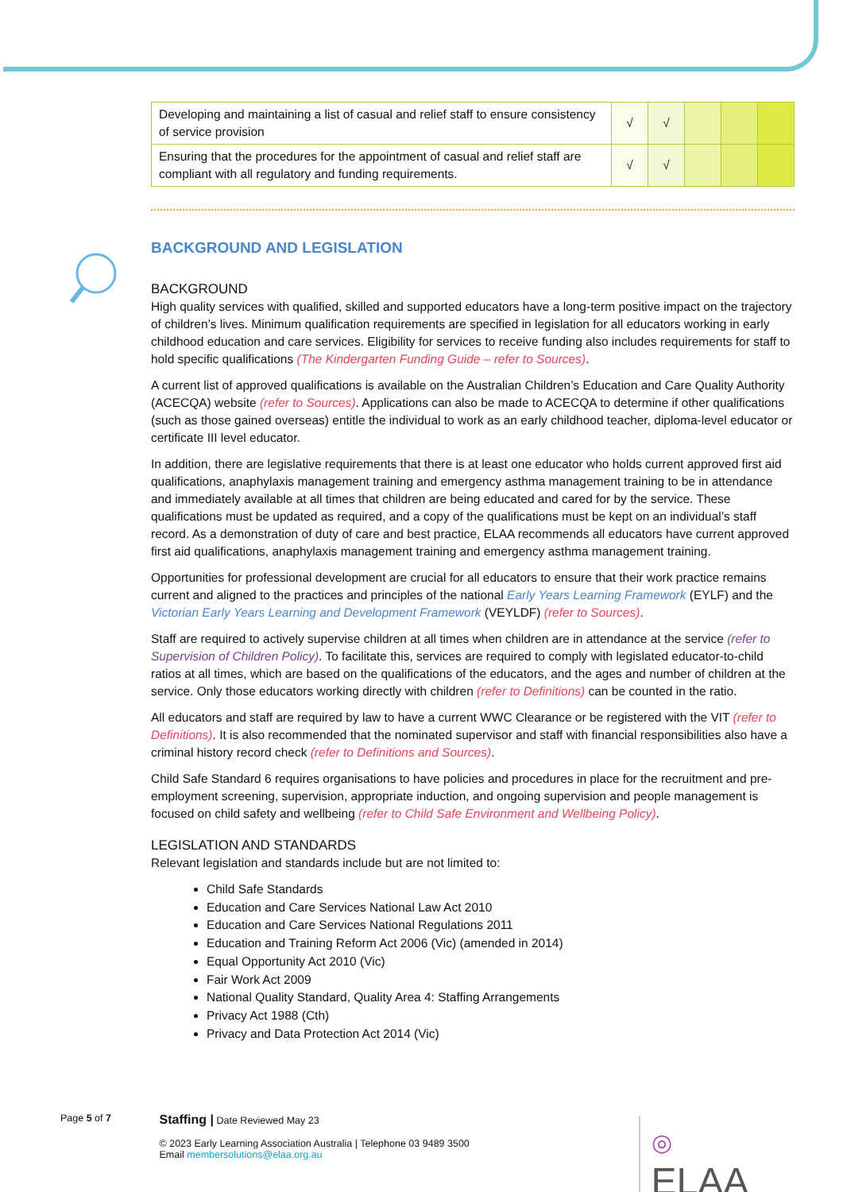| Developing and maintaining a list of casual and relief staff to ensure consistency of service provision | √ | √ | | | |
| Ensuring that the procedures for the appointment of casual and relief staff are compliant with all regulatory and funding requirements. | √ | √ | | | |
BACKGROUND AND LEGISLATION
BACKGROUND
High quality services with qualified, skilled and supported educators have a long-term positive impact on the trajectory of children’s lives. Minimum qualification requirements are specified in legislation for all educators working in early childhood education and care services. Eligibility for services to receive funding also includes requirements for staff to hold specific qualifications (The Kindergarten Funding Guide – refer to Sources).
A current list of approved qualifications is available on the Australian Children’s Education and Care Quality Authority (ACECQA) website (refer to Sources). Applications can also be made to ACECQA to determine if other qualifications (such as those gained overseas) entitle the individual to work as an early childhood teacher, diploma-level educator or certificate III level educator.
In addition, there are legislative requirements that there is at least one educator who holds current approved first aid qualifications, anaphylaxis management training and emergency asthma management training to be in attendance and immediately available at all times that children are being educated and cared for by the service. These qualifications must be updated as required, and a copy of the qualifications must be kept on an individual’s staff record. As a demonstration of duty of care and best practice, ELAA recommends all educators have current approved first aid qualifications, anaphylaxis management training and emergency asthma management training.
Opportunities for professional development are crucial for all educators to ensure that their work practice remains current and aligned to the practices and principles of the national Early Years Learning Framework (EYLF) and the Victorian Early Years Learning and Development Framework (VEYLDF) (refer to Sources).
Staff are required to actively supervise children at all times when children are in attendance at the service (refer to Supervision of Children Policy). To facilitate this, services are required to comply with legislated educator-to-child ratios at all times, which are based on the qualifications of the educators, and the ages and number of children at the service. Only those educators working directly with children (refer to Definitions) can be counted in the ratio.
All educators and staff are required by law to have a current WWC Clearance or be registered with the VIT (refer to Definitions). It is also recommended that the nominated supervisor and staff with financial responsibilities also have a criminal history record check (refer to Definitions and Sources).
Child Safe Standard 6 requires organisations to have policies and procedures in place for the recruitment and pre-employment screening, supervision, appropriate induction, and ongoing supervision and people management is focused on child safety and wellbeing (refer to Child Safe Environment and Wellbeing Policy).
LEGISLATION AND STANDARDS
Relevant legislation and standards include but are not limited to:
Child Safe Standards
Education and Care Services National Law Act 2010
Education and Care Services National Regulations 2011
Education and Training Reform Act 2006 (Vic) (amended in 2014)
Equal Opportunity Act 2010 (Vic)
Fair Work Act 2009
National Quality Standard, Quality Area 4: Staffing Arrangements
Privacy Act 1988 (Cth)
Privacy and Data Protection Act 2014 (Vic)
Page 5 of 7
Staffing | Date Reviewed May 23
© 2023 Early Learning Association Australia | Telephone 03 9489 3500
Email membersolutions@elaa.org.au
◎ ELAA